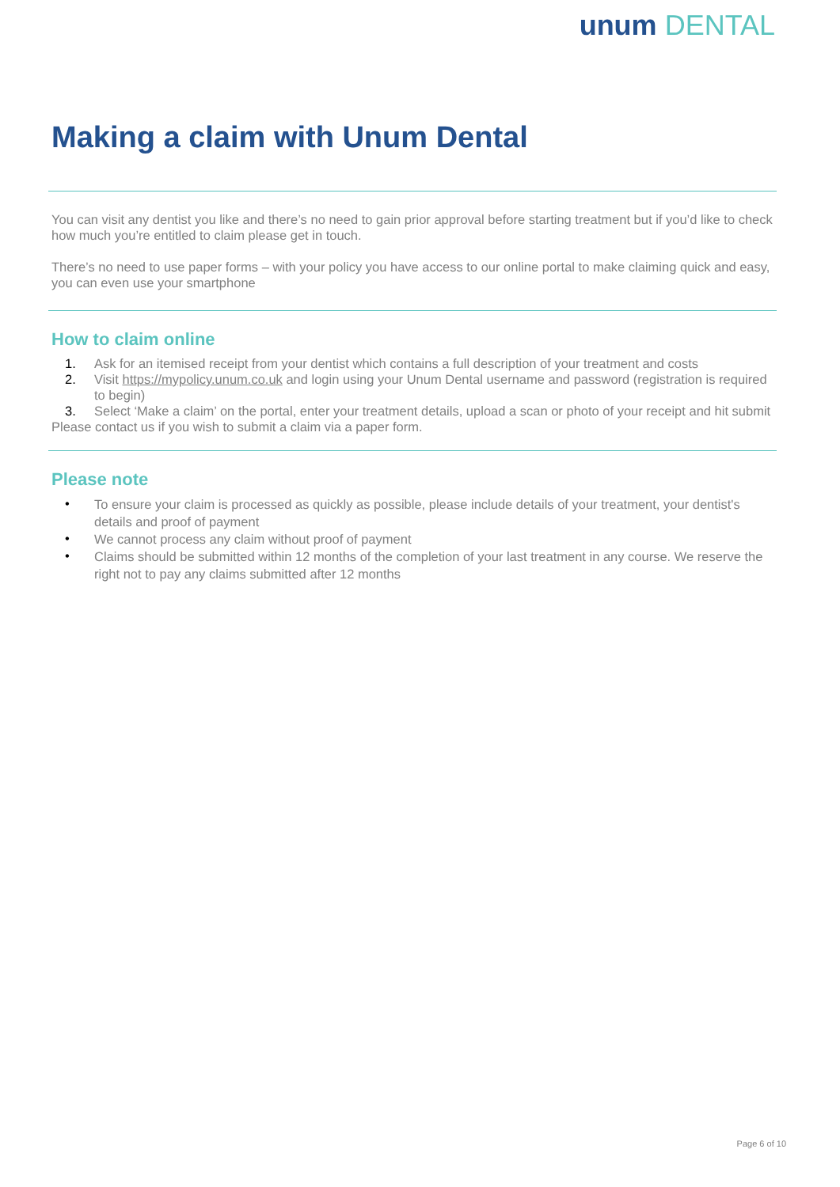unum DENTAL
Making a claim with Unum Dental
You can visit any dentist you like and there’s no need to gain prior approval before starting treatment but if you’d like to check how much you’re entitled to claim please get in touch.
There’s no need to use paper forms – with your policy you have access to our online portal to make claiming quick and easy, you can even use your smartphone
How to claim online
1. Ask for an itemised receipt from your dentist which contains a full description of your treatment and costs
2. Visit https://mypolicy.unum.co.uk and login using your Unum Dental username and password (registration is required to begin)
3. Select ‘Make a claim’ on the portal, enter your treatment details, upload a scan or photo of your receipt and hit submit
Please contact us if you wish to submit a claim via a paper form.
Please note
•
To ensure your claim is processed as quickly as possible, please include details of your treatment, your dentist's details and proof of payment
•
We cannot process any claim without proof of payment
•
Claims should be submitted within 12 months of the completion of your last treatment in any course. We reserve the right not to pay any claims submitted after 12 months
Page 6 of 10